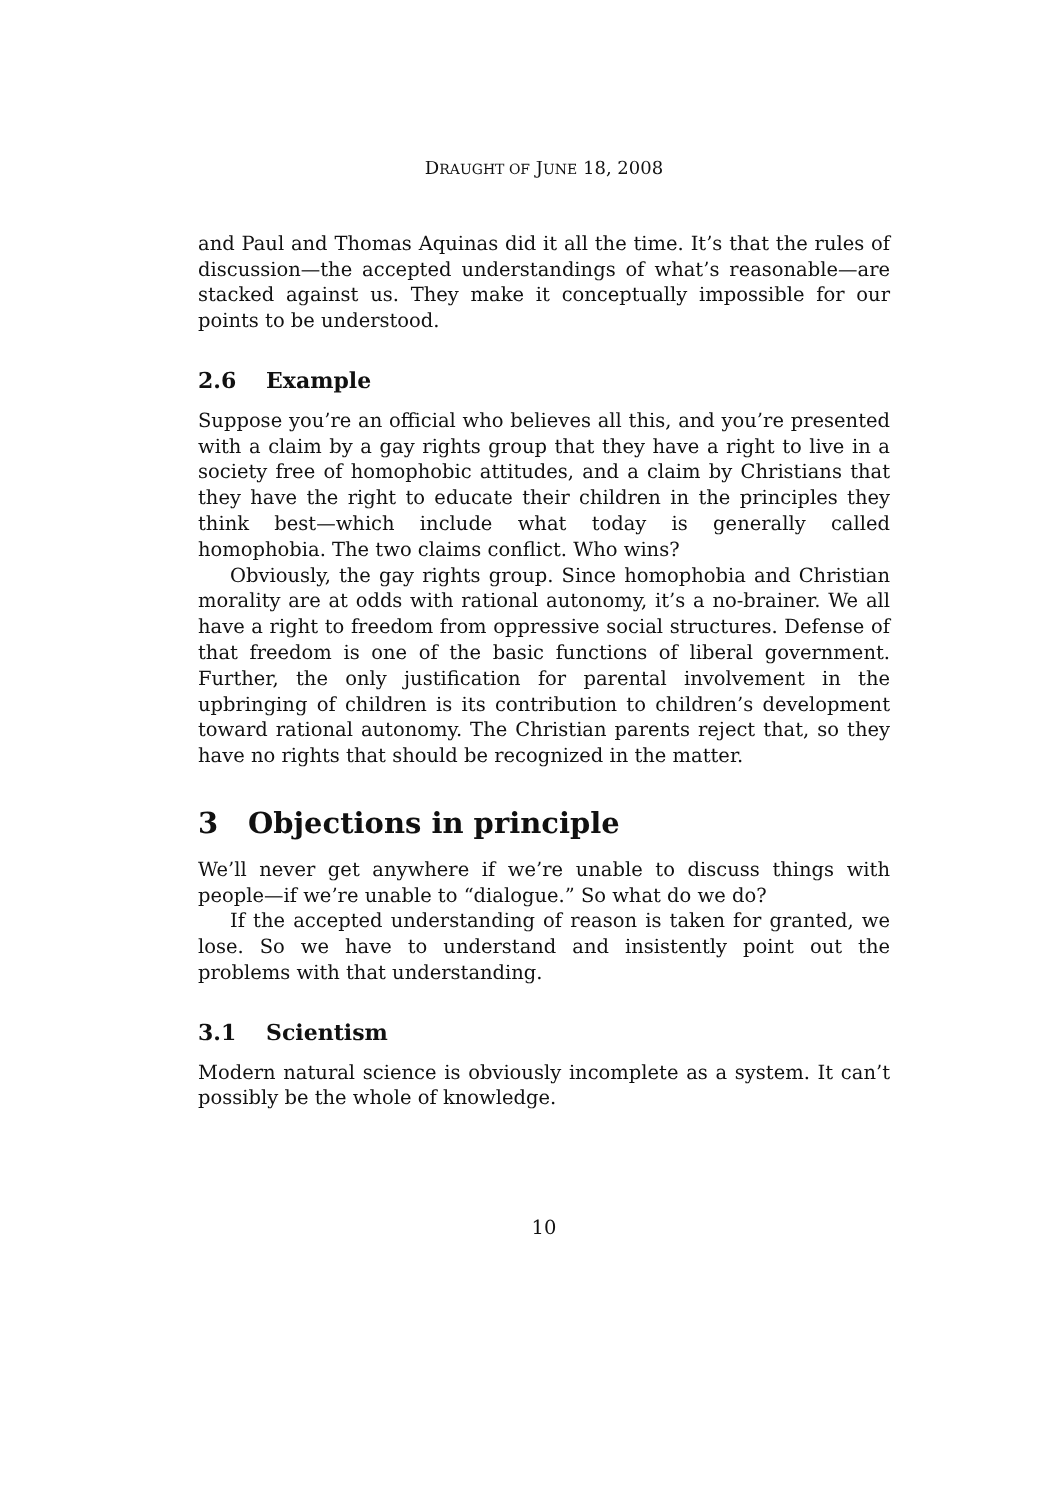DRAUGHT OF JUNE 18, 2008
and Paul and Thomas Aquinas did it all the time. It’s that the rules of discussion—the accepted understandings of what’s reasonable—are stacked against us. They make it conceptually impossible for our points to be understood.
2.6 Example
Suppose you’re an official who believes all this, and you’re presented with a claim by a gay rights group that they have a right to live in a society free of homophobic attitudes, and a claim by Christians that they have the right to educate their children in the principles they think best—which include what today is generally called homophobia. The two claims conflict. Who wins?
Obviously, the gay rights group. Since homophobia and Christian morality are at odds with rational autonomy, it’s a no-brainer. We all have a right to freedom from oppressive social structures. Defense of that freedom is one of the basic functions of liberal government. Further, the only justification for parental involvement in the upbringing of children is its contribution to children’s development toward rational autonomy. The Christian parents reject that, so they have no rights that should be recognized in the matter.
3 Objections in principle
We’ll never get anywhere if we’re unable to discuss things with people—if we’re unable to “dialogue.” So what do we do?
If the accepted understanding of reason is taken for granted, we lose. So we have to understand and insistently point out the problems with that understanding.
3.1 Scientism
Modern natural science is obviously incomplete as a system. It can’t possibly be the whole of knowledge.
10